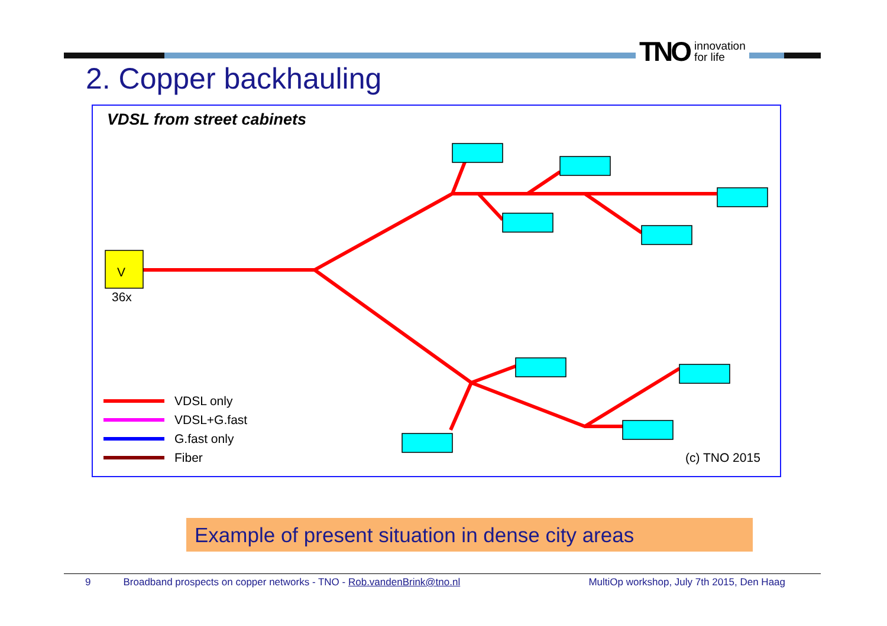TNO innovation
for life
2. Copper backhauling
VDSL from street cabinets
V
36x
VDSL only
VDSL+G.fast
G.fast only
Fiber (c) TNO 2015
Example of present situation in dense city areas
9 Broadband prospects on copper networks - TNO - Rob.vandenBrink@tno.nl MultiOp workshop, July 7th 2015, Den Haag